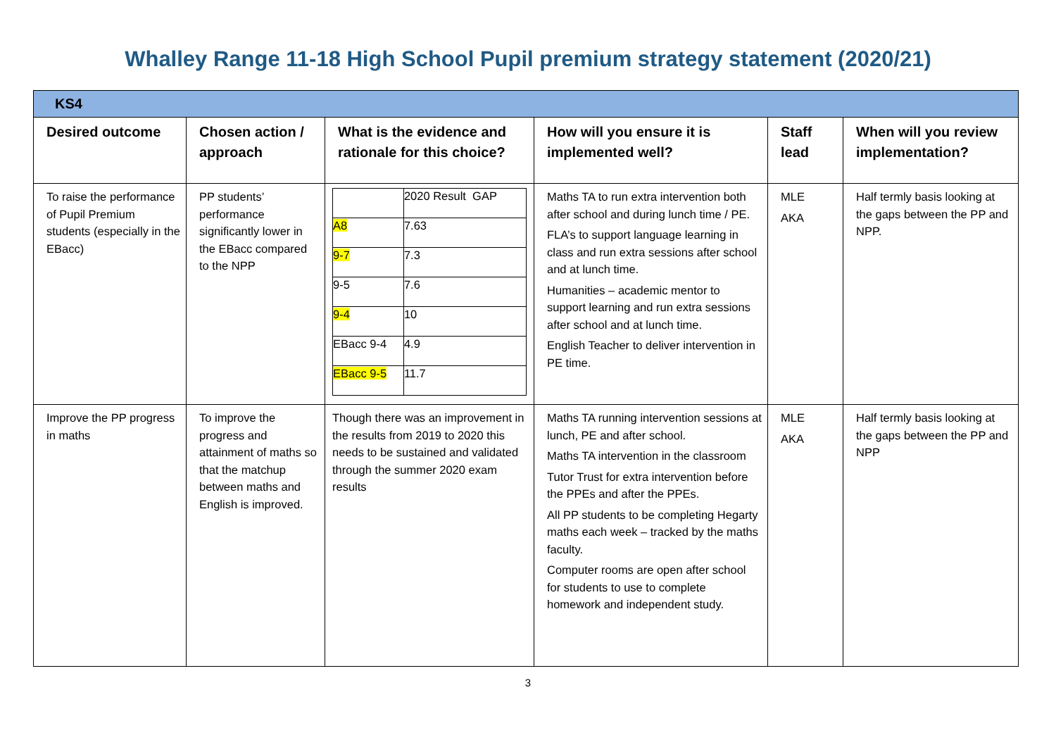Whalley Range 11-18 High School Pupil premium strategy statement (2020/21)
| KS4 | | | | | |
| --- | --- | --- | --- | --- | --- |
| Desired outcome | Chosen action / approach | What is the evidence and rationale for this choice? | How will you ensure it is implemented well? | Staff lead | When will you review implementation? |
| To raise the performance of Pupil Premium students (especially in the EBacc) | PP students’ performance significantly lower in the EBacc compared to the NPP | / / 2020 Result GAP / / A8 / 7.63 / / 9-7 / 7.3 / / 9-5 / 7.6 / / 9-4 / 10 / / EBacc 9-4 / 4.9 / / EBacc 9-5 / 11.7 / | Maths TA to run extra intervention both after school and during lunch time / PE. FLA’s to support language learning in class and run extra sessions after school and at lunch time. Humanities – academic mentor to support learning and run extra sessions after school and at lunch time. English Teacher to deliver intervention in PE time. | MLE AKA | Half termly basis looking at the gaps between the PP and NPP. |
| Improve the PP progress in maths | To improve the progress and attainment of maths so that the matchup between maths and English is improved. | Though there was an improvement in the results from 2019 to 2020 this needs to be sustained and validated through the summer 2020 exam results | Maths TA running intervention sessions at lunch, PE and after school. Maths TA intervention in the classroom Tutor Trust for extra intervention before the PPEs and after the PPEs. All PP students to be completing Hegarty maths each week – tracked by the maths faculty. Computer rooms are open after school for students to use to complete homework and independent study. | MLE AKA | Half termly basis looking at the gaps between the PP and NPP |
3